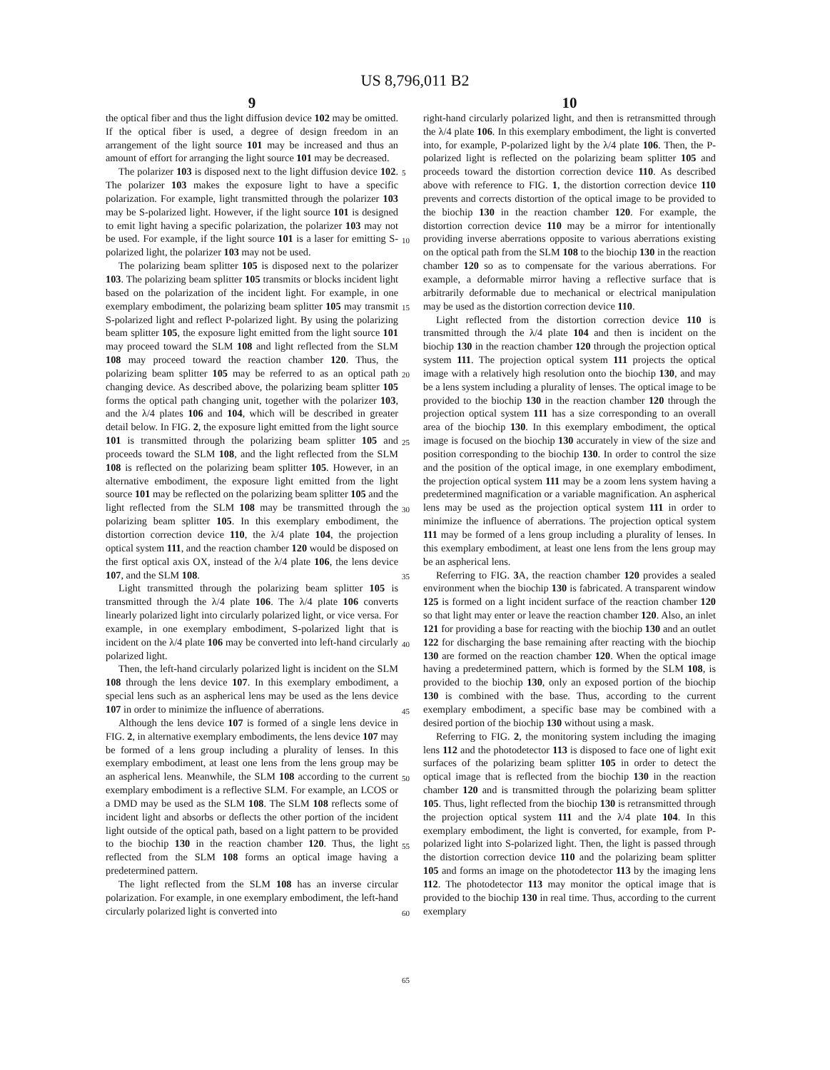US 8,796,011 B2
9
the optical fiber and thus the light diffusion device 102 may be omitted. If the optical fiber is used, a degree of design freedom in an arrangement of the light source 101 may be increased and thus an amount of effort for arranging the light source 101 may be decreased.
The polarizer 103 is disposed next to the light diffusion device 102. The polarizer 103 makes the exposure light to have a specific polarization. For example, light transmitted through the polarizer 103 may be S-polarized light. However, if the light source 101 is designed to emit light having a specific polarization, the polarizer 103 may not be used. For example, if the light source 101 is a laser for emitting S-polarized light, the polarizer 103 may not be used.
The polarizing beam splitter 105 is disposed next to the polarizer 103. The polarizing beam splitter 105 transmits or blocks incident light based on the polarization of the incident light. For example, in one exemplary embodiment, the polarizing beam splitter 105 may transmit S-polarized light and reflect P-polarized light. By using the polarizing beam splitter 105, the exposure light emitted from the light source 101 may proceed toward the SLM 108 and light reflected from the SLM 108 may proceed toward the reaction chamber 120. Thus, the polarizing beam splitter 105 may be referred to as an optical path changing device. As described above, the polarizing beam splitter 105 forms the optical path changing unit, together with the polarizer 103, and the λ/4 plates 106 and 104, which will be described in greater detail below. In FIG. 2, the exposure light emitted from the light source 101 is transmitted through the polarizing beam splitter 105 and proceeds toward the SLM 108, and the light reflected from the SLM 108 is reflected on the polarizing beam splitter 105. However, in an alternative embodiment, the exposure light emitted from the light source 101 may be reflected on the polarizing beam splitter 105 and the light reflected from the SLM 108 may be transmitted through the polarizing beam splitter 105. In this exemplary embodiment, the distortion correction device 110, the λ/4 plate 104, the projection optical system 111, and the reaction chamber 120 would be disposed on the first optical axis OX, instead of the λ/4 plate 106, the lens device 107, and the SLM 108.
Light transmitted through the polarizing beam splitter 105 is transmitted through the λ/4 plate 106. The λ/4 plate 106 converts linearly polarized light into circularly polarized light, or vice versa. For example, in one exemplary embodiment, S-polarized light that is incident on the λ/4 plate 106 may be converted into left-hand circularly polarized light.
Then, the left-hand circularly polarized light is incident on the SLM 108 through the lens device 107. In this exemplary embodiment, a special lens such as an aspherical lens may be used as the lens device 107 in order to minimize the influence of aberrations.
Although the lens device 107 is formed of a single lens device in FIG. 2, in alternative exemplary embodiments, the lens device 107 may be formed of a lens group including a plurality of lenses. In this exemplary embodiment, at least one lens from the lens group may be an aspherical lens. Meanwhile, the SLM 108 according to the current exemplary embodiment is a reflective SLM. For example, an LCOS or a DMD may be used as the SLM 108. The SLM 108 reflects some of incident light and absorbs or deflects the other portion of the incident light outside of the optical path, based on a light pattern to be provided to the biochip 130 in the reaction chamber 120. Thus, the light reflected from the SLM 108 forms an optical image having a predetermined pattern.
The light reflected from the SLM 108 has an inverse circular polarization. For example, in one exemplary embodiment, the left-hand circularly polarized light is converted into
10
right-hand circularly polarized light, and then is retransmitted through the λ/4 plate 106. In this exemplary embodiment, the light is converted into, for example, P-polarized light by the λ/4 plate 106. Then, the P-polarized light is reflected on the polarizing beam splitter 105 and proceeds toward the distortion correction device 110. As described above with reference to FIG. 1, the distortion correction device 110 prevents and corrects distortion of the optical image to be provided to the biochip 130 in the reaction chamber 120. For example, the distortion correction device 110 may be a mirror for intentionally providing inverse aberrations opposite to various aberrations existing on the optical path from the SLM 108 to the biochip 130 in the reaction chamber 120 so as to compensate for the various aberrations. For example, a deformable mirror having a reflective surface that is arbitrarily deformable due to mechanical or electrical manipulation may be used as the distortion correction device 110.
Light reflected from the distortion correction device 110 is transmitted through the λ/4 plate 104 and then is incident on the biochip 130 in the reaction chamber 120 through the projection optical system 111. The projection optical system 111 projects the optical image with a relatively high resolution onto the biochip 130, and may be a lens system including a plurality of lenses. The optical image to be provided to the biochip 130 in the reaction chamber 120 through the projection optical system 111 has a size corresponding to an overall area of the biochip 130. In this exemplary embodiment, the optical image is focused on the biochip 130 accurately in view of the size and position corresponding to the biochip 130. In order to control the size and the position of the optical image, in one exemplary embodiment, the projection optical system 111 may be a zoom lens system having a predetermined magnification or a variable magnification. An aspherical lens may be used as the projection optical system 111 in order to minimize the influence of aberrations. The projection optical system 111 may be formed of a lens group including a plurality of lenses. In this exemplary embodiment, at least one lens from the lens group may be an aspherical lens.
Referring to FIG. 3 A, the reaction chamber 120 provides a sealed environment when the biochip 130 is fabricated. A transparent window 125 is formed on a light incident surface of the reaction chamber 120 so that light may enter or leave the reaction chamber 120. Also, an inlet 121 for providing a base for reacting with the biochip 130 and an outlet 122 for discharging the base remaining after reacting with the biochip 130 are formed on the reaction chamber 120. When the optical image having a predetermined pattern, which is formed by the SLM 108, is provided to the biochip 130, only an exposed portion of the biochip 130 is combined with the base. Thus, according to the current exemplary embodiment, a specific base may be combined with a desired portion of the biochip 130 without using a mask.
Referring to FIG. 2, the monitoring system including the imaging lens 112 and the photodetector 113 is disposed to face one of light exit surfaces of the polarizing beam splitter 105 in order to detect the optical image that is reflected from the biochip 130 in the reaction chamber 120 and is transmitted through the polarizing beam splitter 105. Thus, light reflected from the biochip 130 is retransmitted through the projection optical system 111 and the λ/4 plate 104. In this exemplary embodiment, the light is converted, for example, from P-polarized light into S-polarized light. Then, the light is passed through the distortion correction device 110 and the polarizing beam splitter 105 and forms an image on the photodetector 113 by the imaging lens 112. The photodetector 113 may monitor the optical image that is provided to the biochip 130 in real time. Thus, according to the current exemplary
5
10
15
20
25
30
35
40
45
50
55
60
65